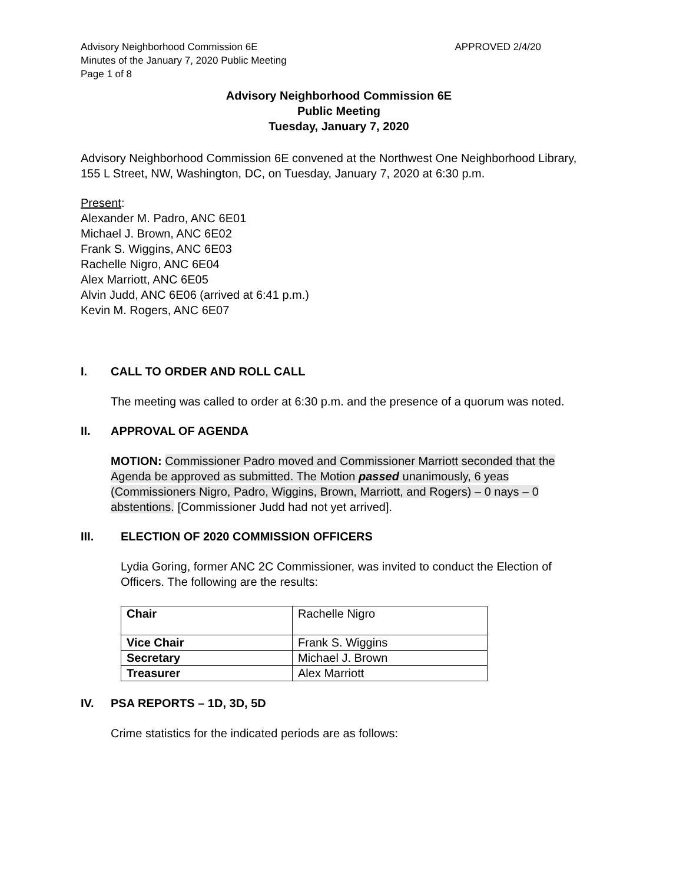Advisory Neighborhood Commission 6E APPROVED 2/4/20
Minutes of the January 7, 2020 Public Meeting
Page 1 of 8
Advisory Neighborhood Commission 6E
Public Meeting
Tuesday, January 7, 2020
Advisory Neighborhood Commission 6E convened at the Northwest One Neighborhood Library, 155 L Street, NW, Washington, DC, on Tuesday, January 7, 2020 at 6:30 p.m.
Present:
Alexander M. Padro, ANC 6E01
Michael J. Brown, ANC 6E02
Frank S. Wiggins, ANC 6E03
Rachelle Nigro, ANC 6E04
Alex Marriott, ANC 6E05
Alvin Judd, ANC 6E06 (arrived at 6:41 p.m.)
Kevin M. Rogers, ANC 6E07
I. CALL TO ORDER AND ROLL CALL
The meeting was called to order at 6:30 p.m. and the presence of a quorum was noted.
II. APPROVAL OF AGENDA
MOTION: Commissioner Padro moved and Commissioner Marriott seconded that the Agenda be approved as submitted. The Motion passed unanimously, 6 yeas (Commissioners Nigro, Padro, Wiggins, Brown, Marriott, and Rogers) – 0 nays – 0 abstentions. [Commissioner Judd had not yet arrived].
III. ELECTION OF 2020 COMMISSION OFFICERS
Lydia Goring, former ANC 2C Commissioner, was invited to conduct the Election of Officers. The following are the results:
| Chair | Rachelle Nigro |
| Vice Chair | Frank S. Wiggins |
| Secretary | Michael J. Brown |
| Treasurer | Alex Marriott |
IV. PSA REPORTS – 1D, 3D, 5D
Crime statistics for the indicated periods are as follows: